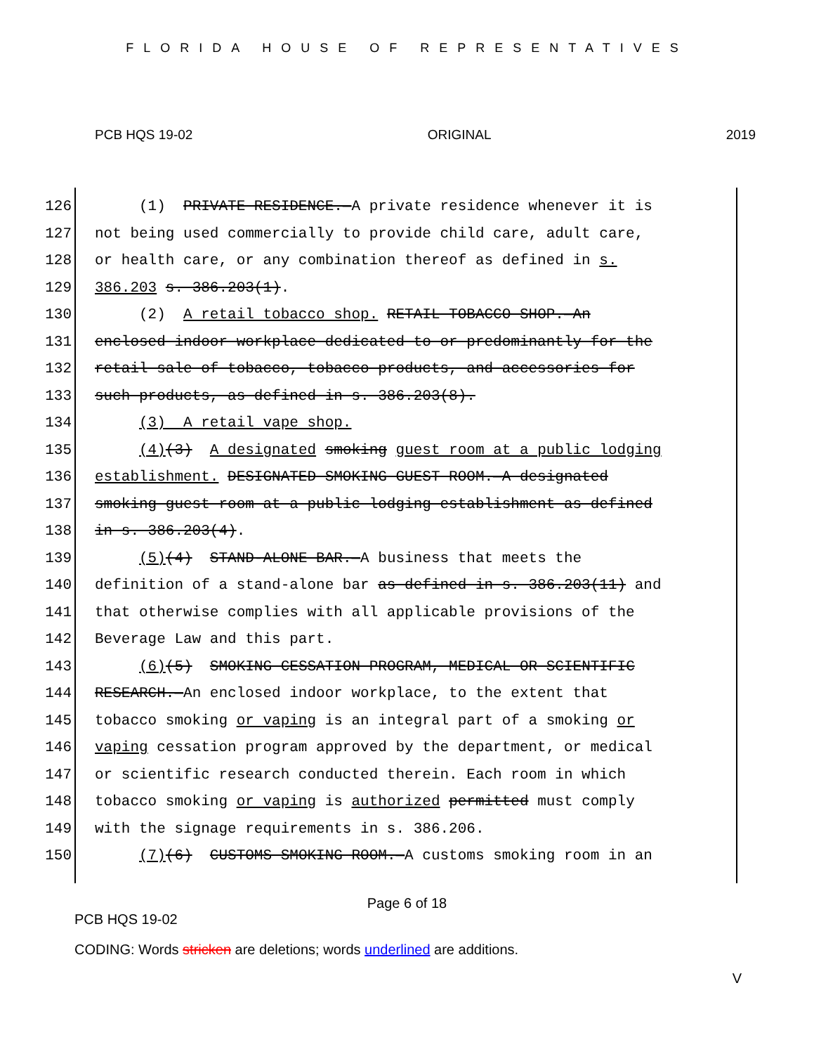FLORIDA HOUSE OF REPRESENTATIVES
PCB HQS 19-02 ORIGINAL 2019
126 (1) PRIVATE RESIDENCE.—A private residence whenever it is
127 not being used commercially to provide child care, adult care,
128 or health care, or any combination thereof as defined in s.
129 386.203 s. 386.203(1).
130 (2) A retail tobacco shop. RETAIL TOBACCO SHOP.—An
131 enclosed indoor workplace dedicated to or predominantly for the
132 retail sale of tobacco, tobacco products, and accessories for
133 such products, as defined in s. 386.203(8).
134 (3) A retail vape shop.
135 (4)(3) A designated smoking guest room at a public lodging
136 establishment. DESIGNATED SMOKING GUEST ROOM.—A designated
137 smoking guest room at a public lodging establishment as defined
138 in s. 386.203(4).
139 (5)(4) STAND-ALONE BAR.—A business that meets the
140 definition of a stand-alone bar as defined in s. 386.203(11) and
141 that otherwise complies with all applicable provisions of the
142 Beverage Law and this part.
143 (6)(5) SMOKING CESSATION PROGRAM, MEDICAL OR SCIENTIFIC
144 RESEARCH.—An enclosed indoor workplace, to the extent that
145 tobacco smoking or vaping is an integral part of a smoking or
146 vaping cessation program approved by the department, or medical
147 or scientific research conducted therein. Each room in which
148 tobacco smoking or vaping is authorized permitted must comply
149 with the signage requirements in s. 386.206.
150 (7)(6) CUSTOMS SMOKING ROOM.—A customs smoking room in an
Page 6 of 18
PCB HQS 19-02
CODING: Words stricken are deletions; words underlined are additions.
V